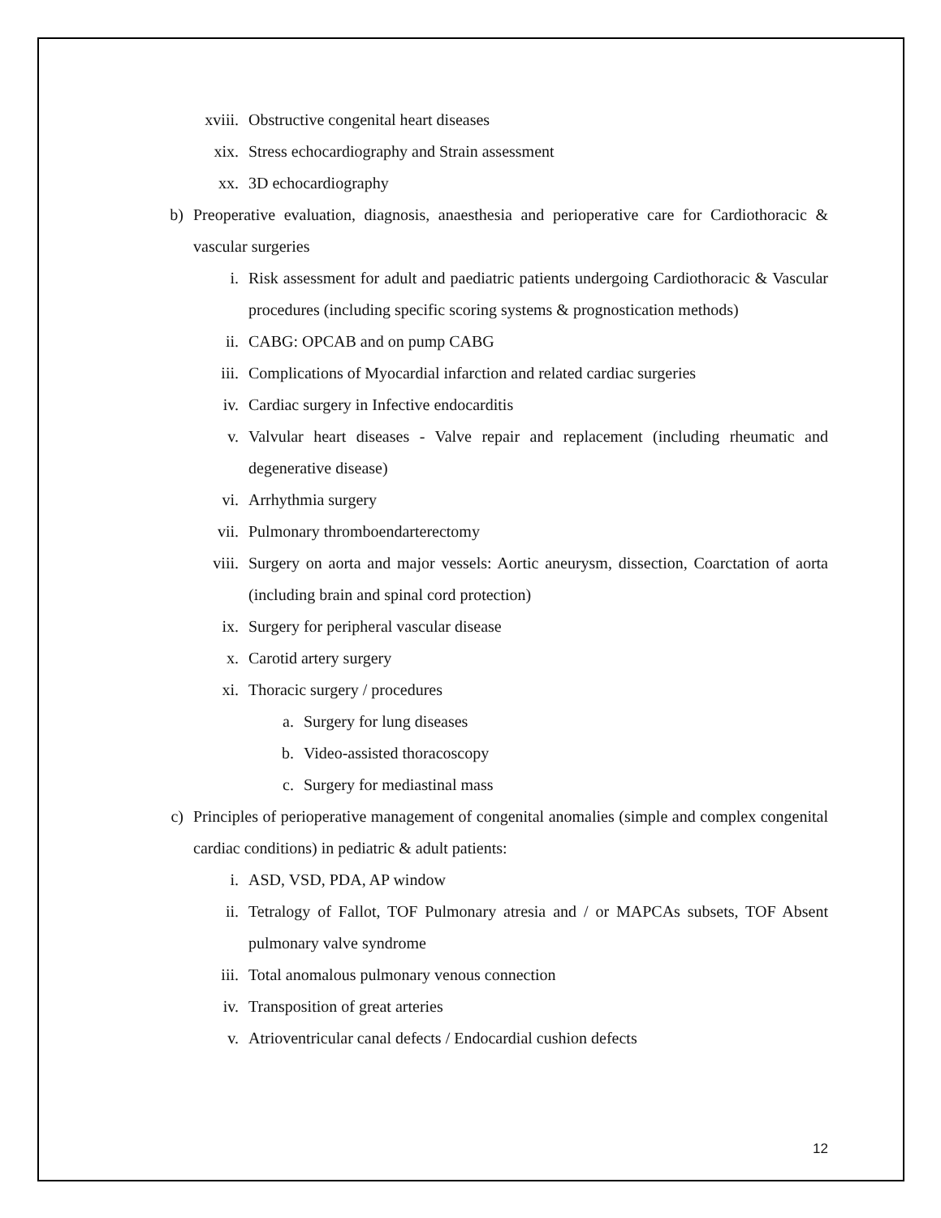xviii. Obstructive congenital heart diseases
xix. Stress echocardiography and Strain assessment
xx. 3D echocardiography
b) Preoperative evaluation, diagnosis, anaesthesia and perioperative care for Cardiothoracic & vascular surgeries
i. Risk assessment for adult and paediatric patients undergoing Cardiothoracic & Vascular procedures (including specific scoring systems & prognostication methods)
ii. CABG: OPCAB and on pump CABG
iii. Complications of Myocardial infarction and related cardiac surgeries
iv. Cardiac surgery in Infective endocarditis
v. Valvular heart diseases - Valve repair and replacement (including rheumatic and degenerative disease)
vi. Arrhythmia surgery
vii. Pulmonary thromboendarterectomy
viii. Surgery on aorta and major vessels: Aortic aneurysm, dissection, Coarctation of aorta (including brain and spinal cord protection)
ix. Surgery for peripheral vascular disease
x. Carotid artery surgery
xi. Thoracic surgery / procedures
a. Surgery for lung diseases
b. Video-assisted thoracoscopy
c. Surgery for mediastinal mass
c) Principles of perioperative management of congenital anomalies (simple and complex congenital cardiac conditions) in pediatric & adult patients:
i. ASD, VSD, PDA, AP window
ii. Tetralogy of Fallot, TOF Pulmonary atresia and / or MAPCAs subsets, TOF Absent pulmonary valve syndrome
iii. Total anomalous pulmonary venous connection
iv. Transposition of great arteries
v. Atrioventricular canal defects / Endocardial cushion defects
12